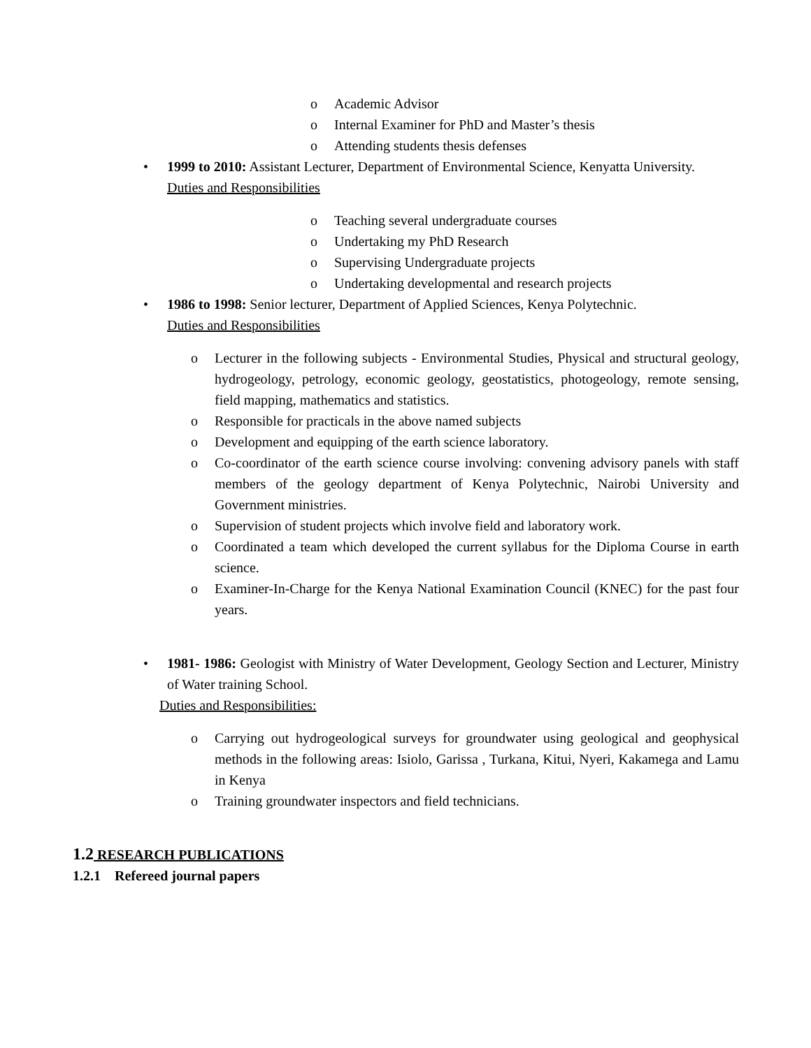o Academic Advisor
o Internal Examiner for PhD and Master’s thesis
o Attending students thesis defenses
• 1999 to 2010: Assistant Lecturer, Department of Environmental Science, Kenyatta University.
Duties and Responsibilities
o Teaching several undergraduate courses
o Undertaking my PhD Research
o Supervising Undergraduate projects
o Undertaking developmental and research projects
• 1986 to 1998: Senior lecturer, Department of Applied Sciences, Kenya Polytechnic.
Duties and Responsibilities
o Lecturer in the following subjects - Environmental Studies, Physical and structural geology, hydrogeology, petrology, economic geology, geostatistics, photogeology, remote sensing, field mapping, mathematics and statistics.
o Responsible for practicals in the above named subjects
o Development and equipping of the earth science laboratory.
o Co-coordinator of the earth science course involving: convening advisory panels with staff members of the geology department of Kenya Polytechnic, Nairobi University and Government ministries.
o Supervision of student projects which involve field and laboratory work.
o Coordinated a team which developed the current syllabus for the Diploma Course in earth science.
o Examiner-In-Charge for the Kenya National Examination Council (KNEC) for the past four years.
• 1981- 1986: Geologist with Ministry of Water Development, Geology Section and Lecturer, Ministry of Water training School.
Duties and Responsibilities:
o Carrying out hydrogeological surveys for groundwater using geological and geophysical methods in the following areas: Isiolo, Garissa , Turkana, Kitui, Nyeri, Kakamega and Lamu in Kenya
o Training groundwater inspectors and field technicians.
1.2 RESEARCH PUBLICATIONS
1.2.1 Refereed journal papers